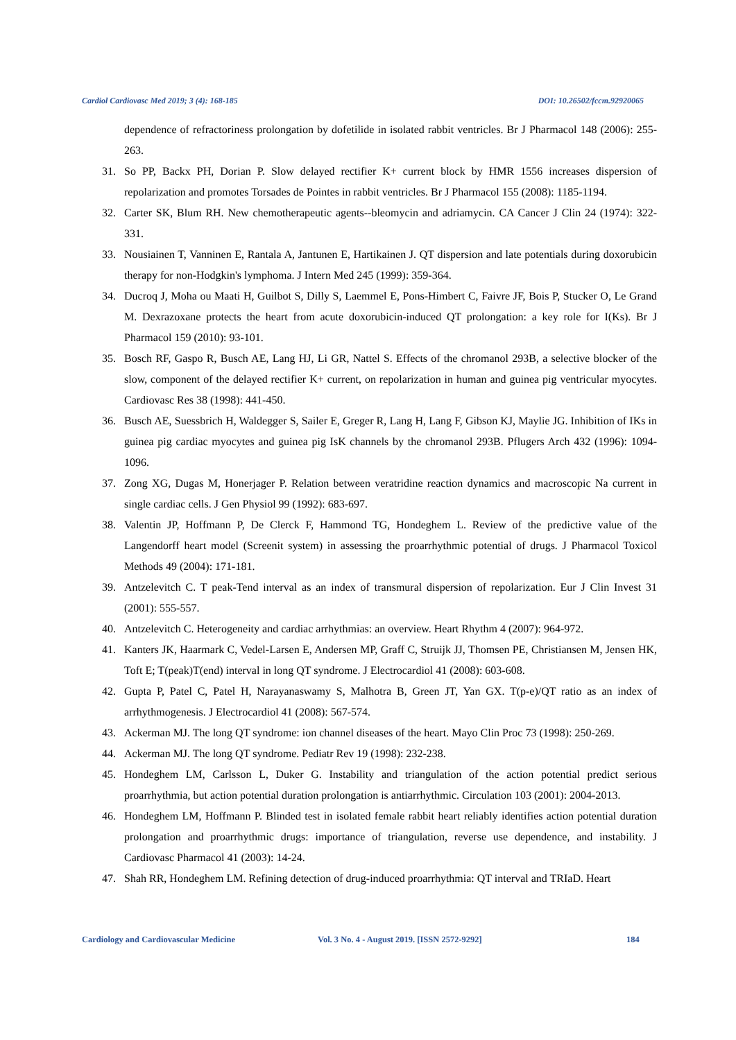Cardiol Cardiovasc Med 2019; 3 (4): 168-185 DOI: 10.26502/fccm.92920065
dependence of refractoriness prolongation by dofetilide in isolated rabbit ventricles. Br J Pharmacol 148 (2006): 255-263.
31. So PP, Backx PH, Dorian P. Slow delayed rectifier K+ current block by HMR 1556 increases dispersion of repolarization and promotes Torsades de Pointes in rabbit ventricles. Br J Pharmacol 155 (2008): 1185-1194.
32. Carter SK, Blum RH. New chemotherapeutic agents--bleomycin and adriamycin. CA Cancer J Clin 24 (1974): 322-331.
33. Nousiainen T, Vanninen E, Rantala A, Jantunen E, Hartikainen J. QT dispersion and late potentials during doxorubicin therapy for non-Hodgkin's lymphoma. J Intern Med 245 (1999): 359-364.
34. Ducroq J, Moha ou Maati H, Guilbot S, Dilly S, Laemmel E, Pons-Himbert C, Faivre JF, Bois P, Stucker O, Le Grand M. Dexrazoxane protects the heart from acute doxorubicin-induced QT prolongation: a key role for I(Ks). Br J Pharmacol 159 (2010): 93-101.
35. Bosch RF, Gaspo R, Busch AE, Lang HJ, Li GR, Nattel S. Effects of the chromanol 293B, a selective blocker of the slow, component of the delayed rectifier K+ current, on repolarization in human and guinea pig ventricular myocytes. Cardiovasc Res 38 (1998): 441-450.
36. Busch AE, Suessbrich H, Waldegger S, Sailer E, Greger R, Lang H, Lang F, Gibson KJ, Maylie JG. Inhibition of IKs in guinea pig cardiac myocytes and guinea pig IsK channels by the chromanol 293B. Pflugers Arch 432 (1996): 1094-1096.
37. Zong XG, Dugas M, Honerjager P. Relation between veratridine reaction dynamics and macroscopic Na current in single cardiac cells. J Gen Physiol 99 (1992): 683-697.
38. Valentin JP, Hoffmann P, De Clerck F, Hammond TG, Hondeghem L. Review of the predictive value of the Langendorff heart model (Screenit system) in assessing the proarrhythmic potential of drugs. J Pharmacol Toxicol Methods 49 (2004): 171-181.
39. Antzelevitch C. T peak-Tend interval as an index of transmural dispersion of repolarization. Eur J Clin Invest 31 (2001): 555-557.
40. Antzelevitch C. Heterogeneity and cardiac arrhythmias: an overview. Heart Rhythm 4 (2007): 964-972.
41. Kanters JK, Haarmark C, Vedel-Larsen E, Andersen MP, Graff C, Struijk JJ, Thomsen PE, Christiansen M, Jensen HK, Toft E; T(peak)T(end) interval in long QT syndrome. J Electrocardiol 41 (2008): 603-608.
42. Gupta P, Patel C, Patel H, Narayanaswamy S, Malhotra B, Green JT, Yan GX. T(p-e)/QT ratio as an index of arrhythmogenesis. J Electrocardiol 41 (2008): 567-574.
43. Ackerman MJ. The long QT syndrome: ion channel diseases of the heart. Mayo Clin Proc 73 (1998): 250-269.
44. Ackerman MJ. The long QT syndrome. Pediatr Rev 19 (1998): 232-238.
45. Hondeghem LM, Carlsson L, Duker G. Instability and triangulation of the action potential predict serious proarrhythmia, but action potential duration prolongation is antiarrhythmic. Circulation 103 (2001): 2004-2013.
46. Hondeghem LM, Hoffmann P. Blinded test in isolated female rabbit heart reliably identifies action potential duration prolongation and proarrhythmic drugs: importance of triangulation, reverse use dependence, and instability. J Cardiovasc Pharmacol 41 (2003): 14-24.
47. Shah RR, Hondeghem LM. Refining detection of drug-induced proarrhythmia: QT interval and TRIaD. Heart
Cardiology and Cardiovascular Medicine Vol. 3 No. 4 - August 2019. [ISSN 2572-9292] 184